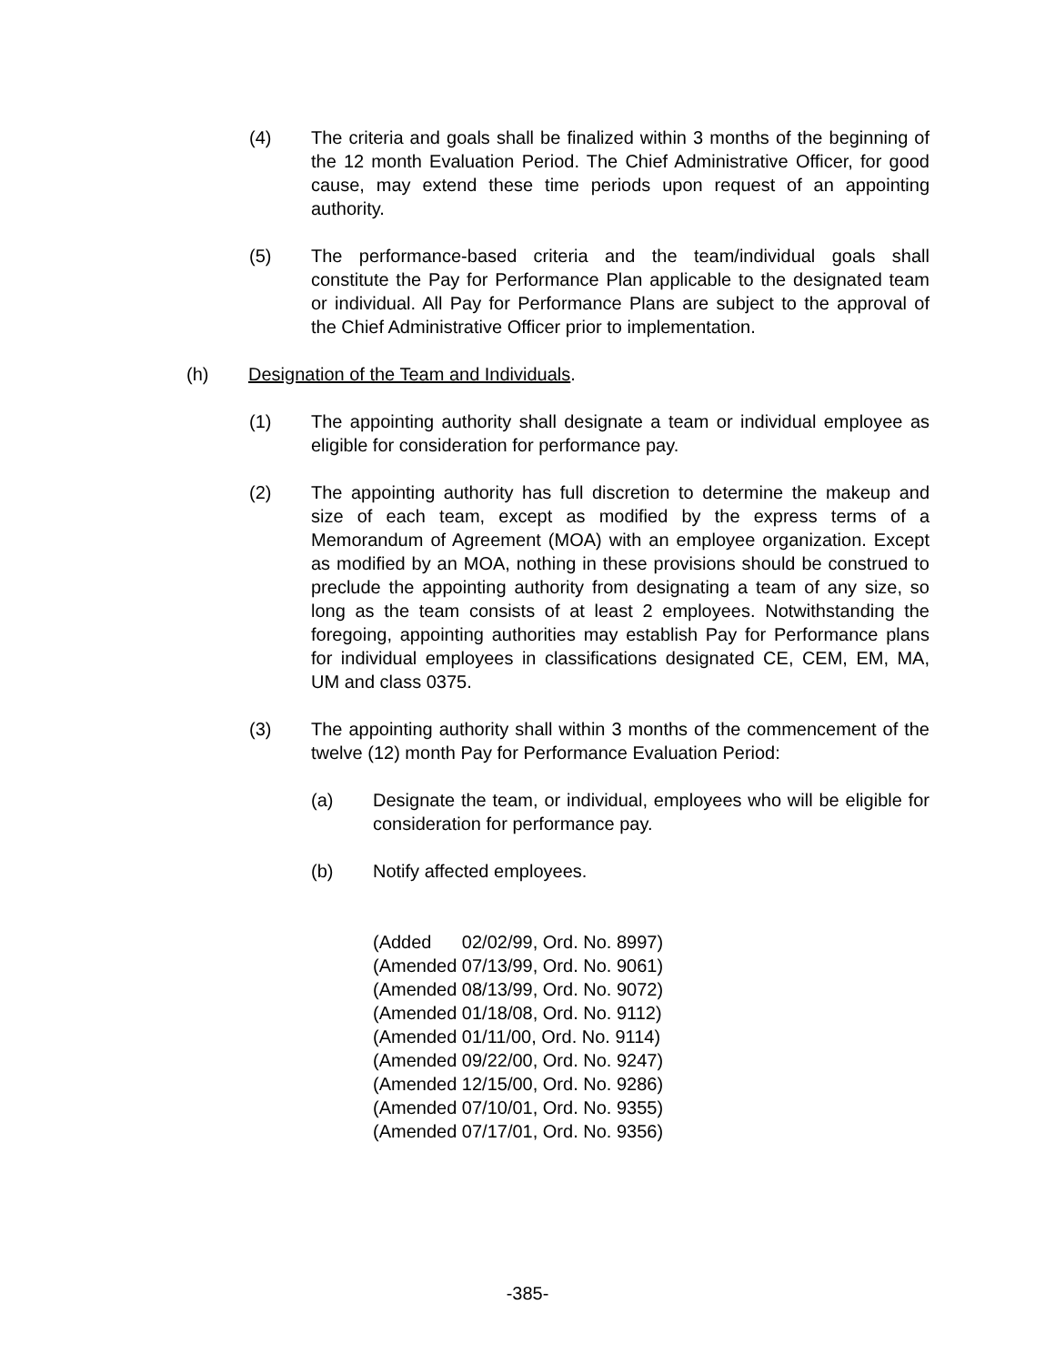(4) The criteria and goals shall be finalized within 3 months of the beginning of the 12 month Evaluation Period. The Chief Administrative Officer, for good cause, may extend these time periods upon request of an appointing authority.
(5) The performance-based criteria and the team/individual goals shall constitute the Pay for Performance Plan applicable to the designated team or individual. All Pay for Performance Plans are subject to the approval of the Chief Administrative Officer prior to implementation.
(h) Designation of the Team and Individuals.
(1) The appointing authority shall designate a team or individual employee as eligible for consideration for performance pay.
(2) The appointing authority has full discretion to determine the makeup and size of each team, except as modified by the express terms of a Memorandum of Agreement (MOA) with an employee organization. Except as modified by an MOA, nothing in these provisions should be construed to preclude the appointing authority from designating a team of any size, so long as the team consists of at least 2 employees. Notwithstanding the foregoing, appointing authorities may establish Pay for Performance plans for individual employees in classifications designated CE, CEM, EM, MA, UM and class 0375.
(3) The appointing authority shall within 3 months of the commencement of the twelve (12) month Pay for Performance Evaluation Period:
(a) Designate the team, or individual, employees who will be eligible for consideration for performance pay.
(b) Notify affected employees.
(Added 02/02/99, Ord. No. 8997) (Amended 07/13/99, Ord. No. 9061) (Amended 08/13/99, Ord. No. 9072) (Amended 01/18/08, Ord. No. 9112) (Amended 01/11/00, Ord. No. 9114) (Amended 09/22/00, Ord. No. 9247) (Amended 12/15/00, Ord. No. 9286) (Amended 07/10/01, Ord. No. 9355) (Amended 07/17/01, Ord. No. 9356)
-385-